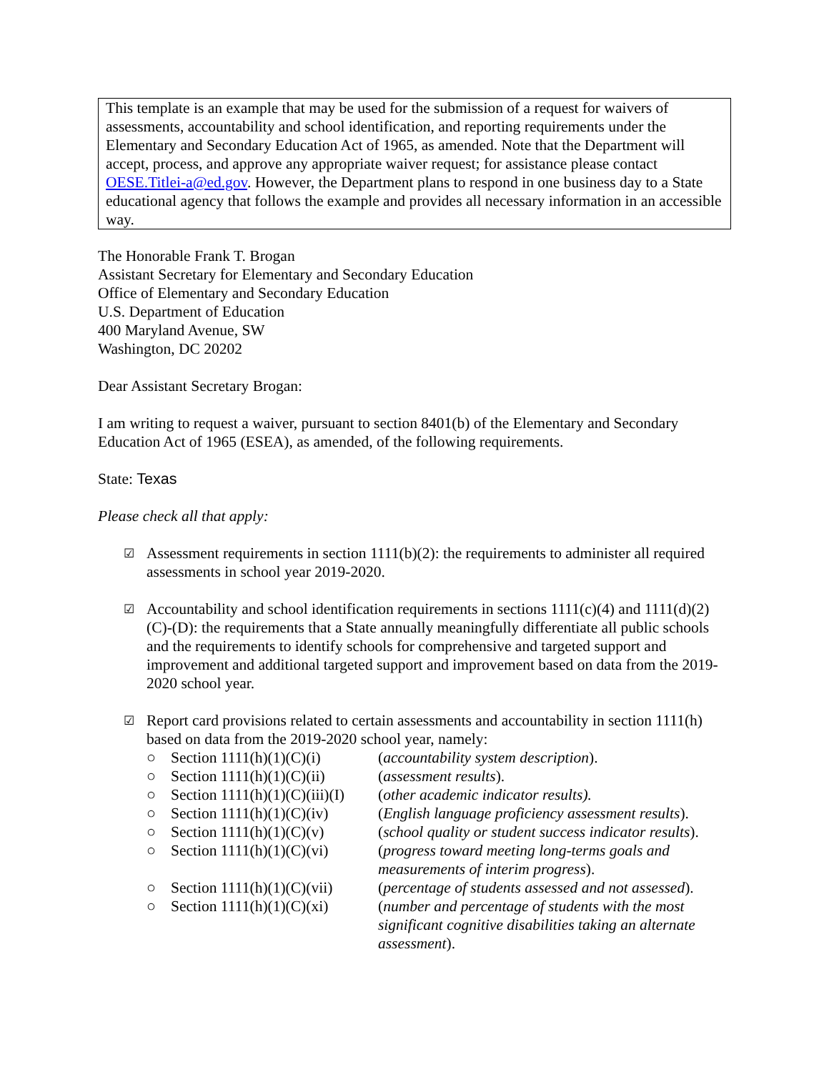This template is an example that may be used for the submission of a request for waivers of assessments, accountability and school identification, and reporting requirements under the Elementary and Secondary Education Act of 1965, as amended. Note that the Department will accept, process, and approve any appropriate waiver request; for assistance please contact OESE.Titlei-a@ed.gov. However, the Department plans to respond in one business day to a State educational agency that follows the example and provides all necessary information in an accessible way.
The Honorable Frank T. Brogan
Assistant Secretary for Elementary and Secondary Education
Office of Elementary and Secondary Education
U.S. Department of Education
400 Maryland Avenue, SW
Washington, DC 20202
Dear Assistant Secretary Brogan:
I am writing to request a waiver, pursuant to section 8401(b) of the Elementary and Secondary Education Act of 1965 (ESEA), as amended, of the following requirements.
State: Texas
Please check all that apply:
☑ Assessment requirements in section 1111(b)(2): the requirements to administer all required assessments in school year 2019-2020.
☑ Accountability and school identification requirements in sections 1111(c)(4) and 1111(d)(2)(C)-(D): the requirements that a State annually meaningfully differentiate all public schools and the requirements to identify schools for comprehensive and targeted support and improvement and additional targeted support and improvement based on data from the 2019-2020 school year.
☑ Report card provisions related to certain assessments and accountability in section 1111(h) based on data from the 2019-2020 school year, namely:
| ○ | Section 1111(h)(1)(C)(i) | ( accountability system description ). |
| ○ | Section 1111(h)(1)(C)(ii) | ( assessment results ). |
| ○ | Section 1111(h)(1)(C)(iii)(I) | ( other academic indicator results). |
| ○ | Section 1111(h)(1)(C)(iv) | ( English language proficiency assessment results ). |
| ○ | Section 1111(h)(1)(C)(v) | ( school quality or student success indicator results ). |
| ○ | Section 1111(h)(1)(C)(vi) | ( progress toward meeting long-terms goals and measurements of interim progress ). |
| ○ | Section 1111(h)(1)(C)(vii) | ( percentage of students assessed and not assessed ). |
| ○ | Section 1111(h)(1)(C)(xi) | ( number and percentage of students with the most significant cognitive disabilities taking an alternate assessment ). |